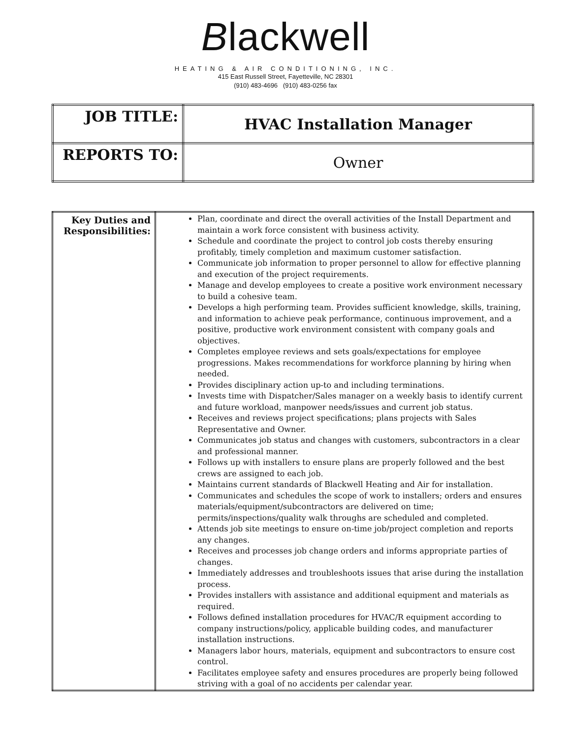Blackwell
HEATING & AIR CONDITIONING, INC.
415 East Russell Street, Fayetteville, NC 28301
(910) 483-4696 (910) 483-0256 fax
| JOB TITLE: | HVAC Installation Manager |
| REPORTS TO: | Owner |
| Key Duties and Responsibilities: | Plan, coordinate and direct the overall activities of the Install Department and maintain a work force consistent with business activity. Schedule and coordinate the project to control job costs thereby ensuring profitably, timely completion and maximum customer satisfaction. Communicate job information to proper personnel to allow for effective planning and execution of the project requirements. Manage and develop employees to create a positive work environment necessary to build a cohesive team. Develops a high performing team. Provides sufficient knowledge, skills, training, and information to achieve peak performance, continuous improvement, and a positive, productive work environment consistent with company goals and objectives. Completes employee reviews and sets goals/expectations for employee progressions. Makes recommendations for workforce planning by hiring when needed. Provides disciplinary action up-to and including terminations. Invests time with Dispatcher/Sales manager on a weekly basis to identify current and future workload, manpower needs/issues and current job status. Receives and reviews project specifications; plans projects with Sales Representative and Owner. Communicates job status and changes with customers, subcontractors in a clear and professional manner. Follows up with installers to ensure plans are properly followed and the best crews are assigned to each job. Maintains current standards of Blackwell Heating and Air for installation. Communicates and schedules the scope of work to installers; orders and ensures materials/equipment/subcontractors are delivered on time; permits/inspections/quality walk throughs are scheduled and completed. Attends job site meetings to ensure on-time job/project completion and reports any changes. Receives and processes job change orders and informs appropriate parties of changes. Immediately addresses and troubleshoots issues that arise during the installation process. Provides installers with assistance and additional equipment and materials as required. Follows defined installation procedures for HVAC/R equipment according to company instructions/policy, applicable building codes, and manufacturer installation instructions. Managers labor hours, materials, equipment and subcontractors to ensure cost control. Facilitates employee safety and ensures procedures are properly being followed striving with a goal of no accidents per calendar year. |